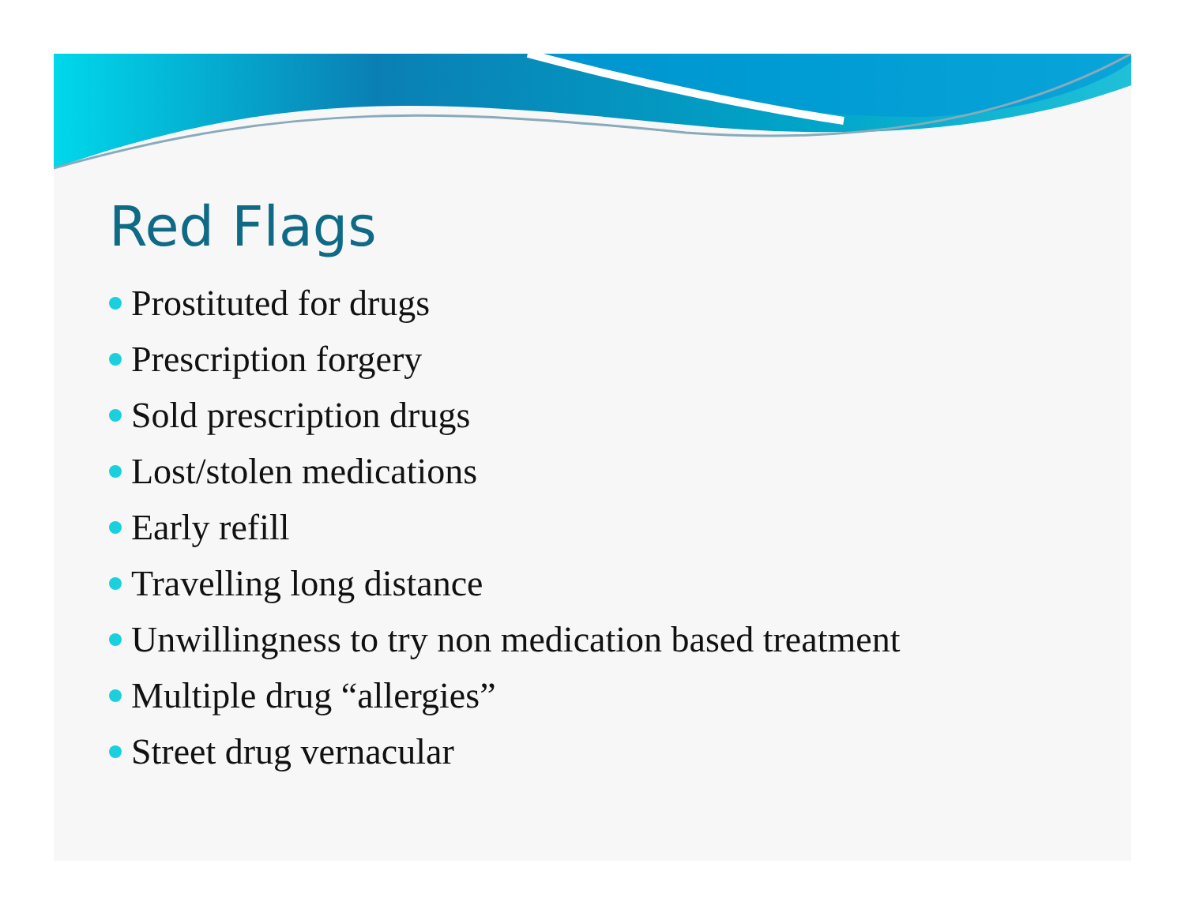Red Flags
Prostituted for drugs
Prescription forgery
Sold prescription drugs
Lost/stolen medications
Early refill
Travelling long distance
Unwillingness to try non medication based treatment
Multiple drug “allergies”
Street drug vernacular